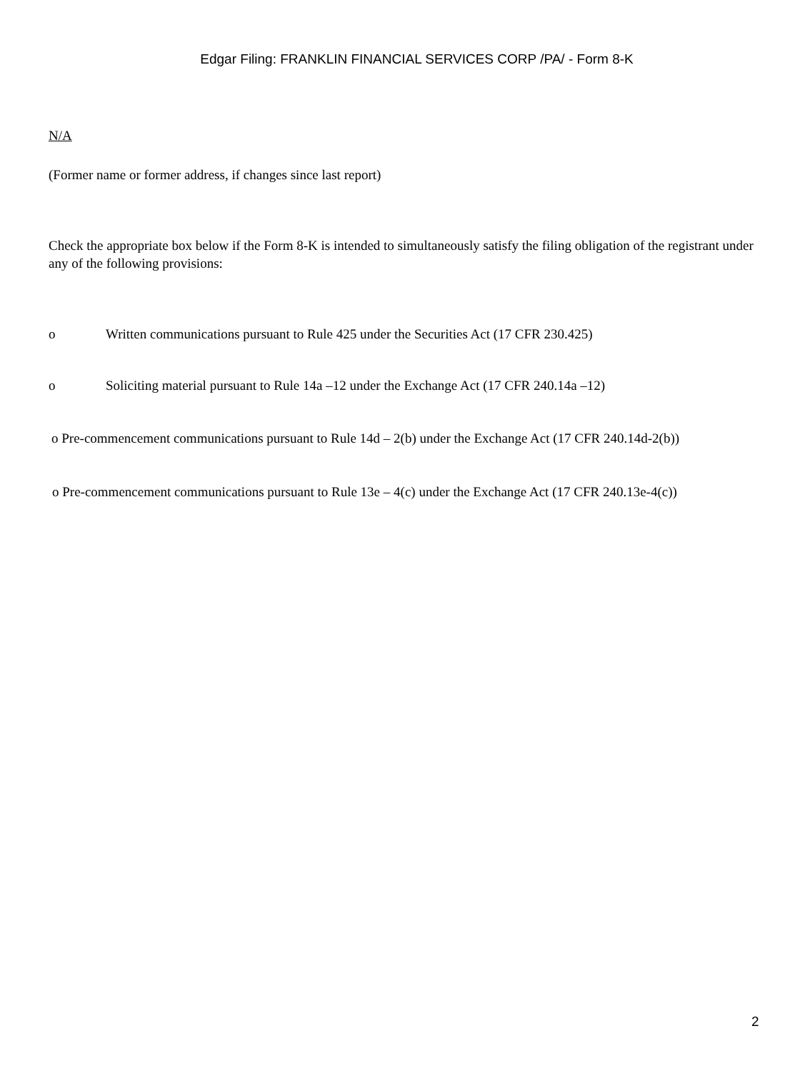Edgar Filing: FRANKLIN FINANCIAL SERVICES CORP /PA/ - Form 8-K
N/A
(Former name or former address, if changes since last report)
Check the appropriate box below if the Form 8-K is intended to simultaneously satisfy the filing obligation of the registrant under any of the following provisions:
o Written communications pursuant to Rule 425 under the Securities Act (17 CFR 230.425)
o Soliciting material pursuant to Rule 14a –12 under the Exchange Act (17 CFR 240.14a –12)
o Pre-commencement communications pursuant to Rule 14d – 2(b) under the Exchange Act (17 CFR 240.14d-2(b))
o Pre-commencement communications pursuant to Rule 13e – 4(c) under the Exchange Act (17 CFR 240.13e-4(c))
2